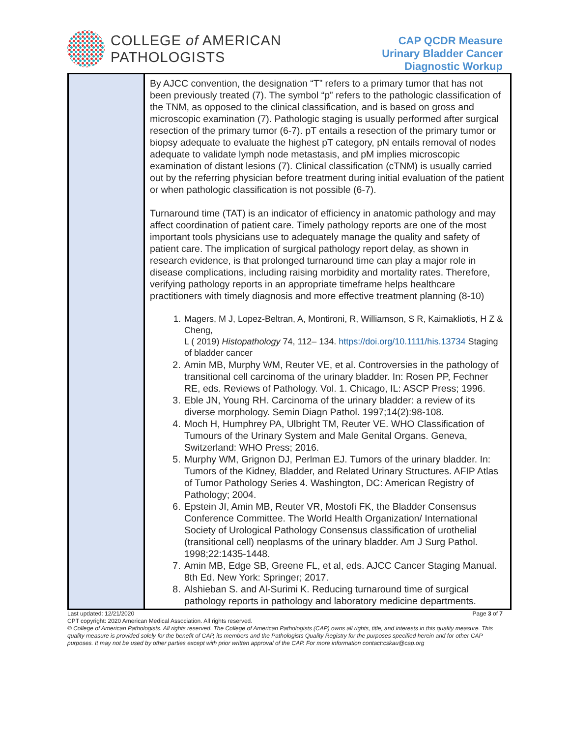COLLEGE of AMERICAN
PATHOLOGISTS
CAP QCDR Measure
Urinary Bladder Cancer
Diagnostic Workup
| | By AJCC convention, the designation “T” refers to a primary tumor that has not been previously treated (7). The symbol “p” refers to the pathologic classification of the TNM, as opposed to the clinical classification, and is based on gross and microscopic examination (7). Pathologic staging is usually performed after surgical resection of the primary tumor (6-7). pT entails a resection of the primary tumor or biopsy adequate to evaluate the highest pT category, pN entails removal of nodes adequate to validate lymph node metastasis, and pM implies microscopic examination of distant lesions (7). Clinical classification (cTNM) is usually carried out by the referring physician before treatment during initial evaluation of the patient or when pathologic classification is not possible (6-7). Turnaround time (TAT) is an indicator of efficiency in anatomic pathology and may affect coordination of patient care. Timely pathology reports are one of the most important tools physicians use to adequately manage the quality and safety of patient care. The implication of surgical pathology report delay, as shown in research evidence, is that prolonged turnaround time can play a major role in disease complications, including raising morbidity and mortality rates. Therefore, verifying pathology reports in an appropriate timeframe helps healthcare practitioners with timely diagnosis and more effective treatment planning (8-10) 1. Magers, M J, Lopez-Beltran, A, Montironi, R, Williamson, S R, Kaimakliotis, H Z & Cheng, L ( 2019) Histopathology 74, 112– 134. https://doi.org/10.1111/his.13734 Staging of bladder cancer 2. Amin MB, Murphy WM, Reuter VE, et al. Controversies in the pathology of transitional cell carcinoma of the urinary bladder. In: Rosen PP, Fechner RE, eds. Reviews of Pathology. Vol. 1. Chicago, IL: ASCP Press; 1996. 3. Eble JN, Young RH. Carcinoma of the urinary bladder: a review of its diverse morphology. Semin Diagn Pathol. 1997;14(2):98-108. 4. Moch H, Humphrey PA, Ulbright TM, Reuter VE. WHO Classification of Tumours of the Urinary System and Male Genital Organs. Geneva, Switzerland: WHO Press; 2016. 5. Murphy WM, Grignon DJ, Perlman EJ. Tumors of the urinary bladder. In: Tumors of the Kidney, Bladder, and Related Urinary Structures. AFIP Atlas of Tumor Pathology Series 4. Washington, DC: American Registry of Pathology; 2004. 6. Epstein JI, Amin MB, Reuter VR, Mostofi FK, the Bladder Consensus Conference Committee. The World Health Organization/ International Society of Urological Pathology Consensus classification of urothelial (transitional cell) neoplasms of the urinary bladder. Am J Surg Pathol. 1998;22:1435-1448. 7. Amin MB, Edge SB, Greene FL, et al, eds. AJCC Cancer Staging Manual. 8th Ed. New York: Springer; 2017. 8. Alshieban S. and Al-Surimi K. Reducing turnaround time of surgical pathology reports in pathology and laboratory medicine departments. |
Last updated: 12/21/2020 Page 3 of 7
CPT copyright: 2020 American Medical Association. All rights reserved.
© College of American Pathologists. All rights reserved. The College of American Pathologists (CAP) owns all rights, title, and interests in this quality measure. This quality measure is provided solely for the benefit of CAP, its members and the Pathologists Quality Registry for the purposes specified herein and for other CAP purposes. It may not be used by other parties except with prior written approval of the CAP. For more information contact:cskau@cap.org